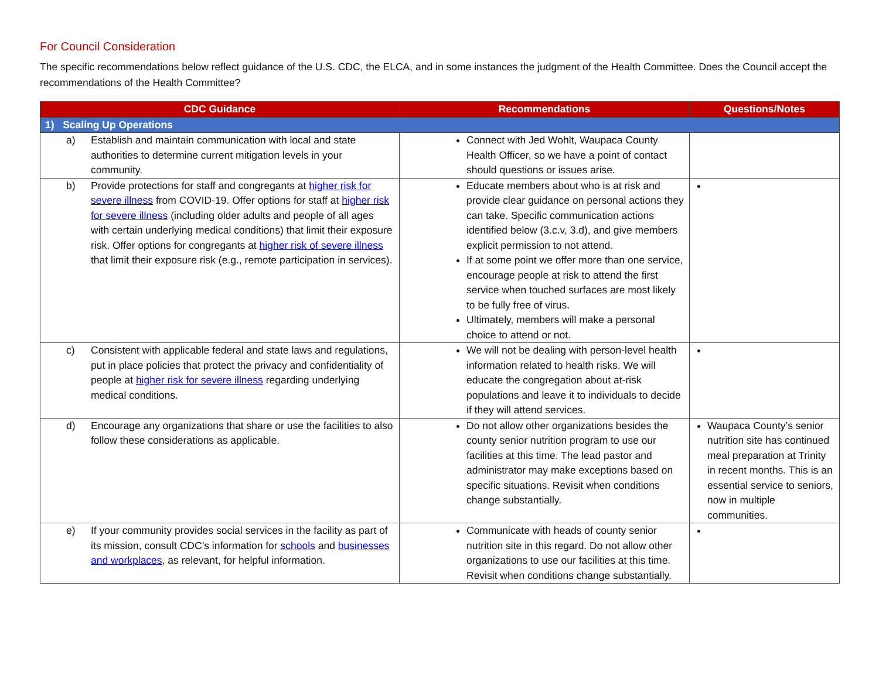For Council Consideration
The specific recommendations below reflect guidance of the U.S. CDC, the ELCA, and in some instances the judgment of the Health Committee. Does the Council accept the recommendations of the Health Committee?
| CDC Guidance | Recommendations | Questions/Notes |
| --- | --- | --- |
| 1) Scaling Up Operations | | |
| a) Establish and maintain communication with local and state authorities to determine current mitigation levels in your community. | Connect with Jed Wohlt, Waupaca County Health Officer, so we have a point of contact should questions or issues arise. | |
| b) Provide protections for staff and congregants at higher risk for severe illness from COVID-19. Offer options for staff at higher risk for severe illness (including older adults and people of all ages with certain underlying medical conditions) that limit their exposure risk. Offer options for congregants at higher risk of severe illness that limit their exposure risk (e.g., remote participation in services). | Educate members about who is at risk and provide clear guidance on personal actions they can take. Specific communication actions identified below (3.c.v, 3.d), and give members explicit permission to not attend. If at some point we offer more than one service, encourage people at risk to attend the first service when touched surfaces are most likely to be fully free of virus. Ultimately, members will make a personal choice to attend or not. | |
| c) Consistent with applicable federal and state laws and regulations, put in place policies that protect the privacy and confidentiality of people at higher risk for severe illness regarding underlying medical conditions. | We will not be dealing with person-level health information related to health risks. We will educate the congregation about at-risk populations and leave it to individuals to decide if they will attend services. | |
| d) Encourage any organizations that share or use the facilities to also follow these considerations as applicable. | Do not allow other organizations besides the county senior nutrition program to use our facilities at this time. The lead pastor and administrator may make exceptions based on specific situations. Revisit when conditions change substantially. | Waupaca County’s senior nutrition site has continued meal preparation at Trinity in recent months. This is an essential service to seniors, now in multiple communities. |
| e) If your community provides social services in the facility as part of its mission, consult CDC’s information for schools and businesses and workplaces , as relevant, for helpful information. | Communicate with heads of county senior nutrition site in this regard. Do not allow other organizations to use our facilities at this time. Revisit when conditions change substantially. | |